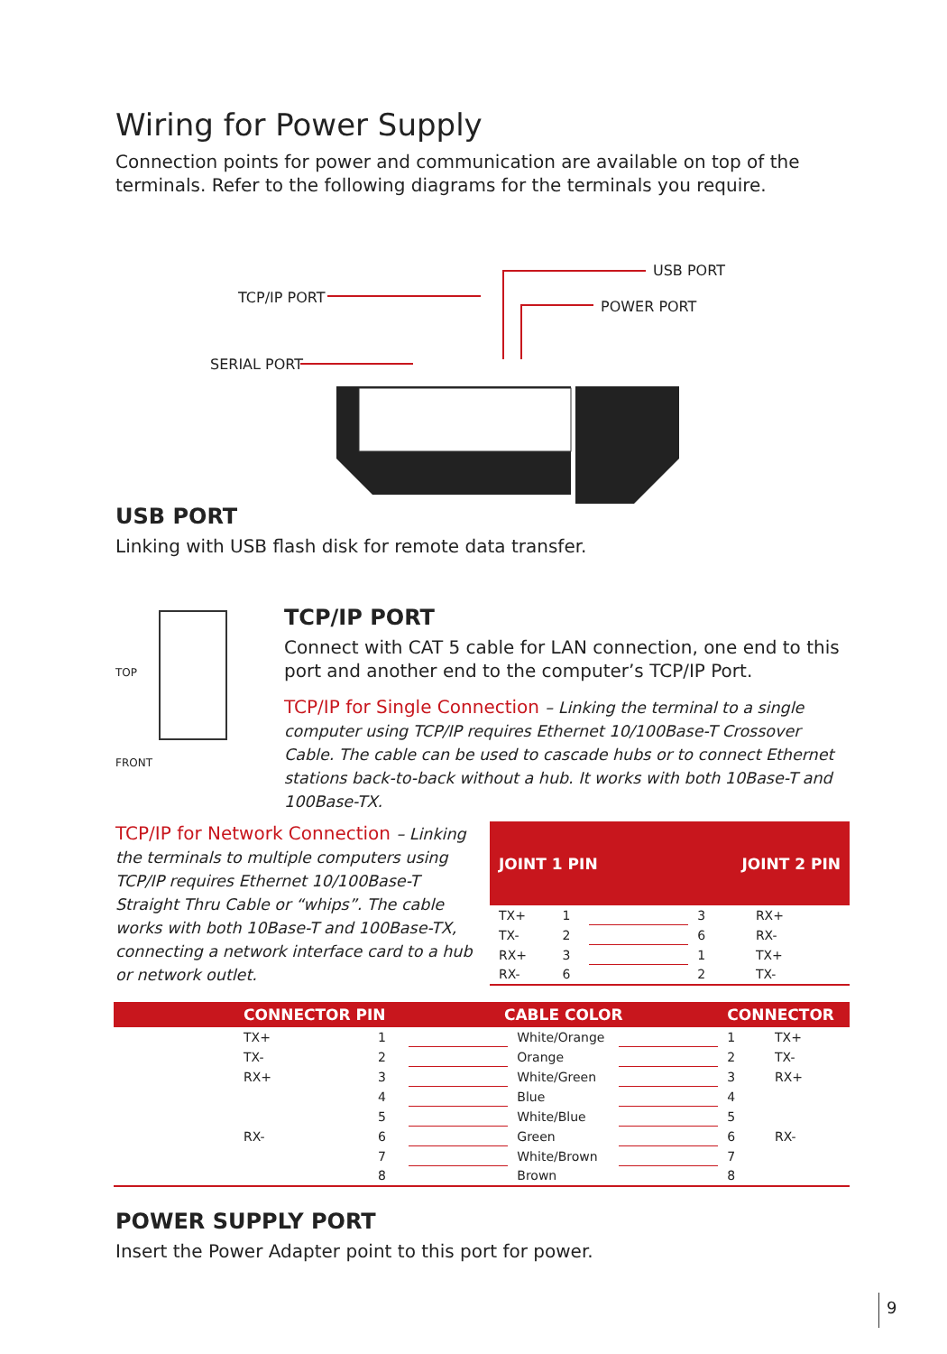Wiring for Power Supply
Connection points for power and communication are available on top of the terminals. Refer to the following diagrams for the terminals you require.
USB PORT
TCP/IP PORT
POWER PORT
SERIAL PORT
USB PORT
Linking with USB flash disk for remote data transfer.
TOP
FRONT
TCP/IP PORT
Connect with CAT 5 cable for LAN connection, one end to this port and another end to the computer’s TCP/IP Port.
TCP/IP for Single Connection – Linking the terminal to a single computer using TCP/IP requires Ethernet 10/100Base-T Crossover Cable. The cable can be used to cascade hubs or to connect Ethernet stations back-to-back without a hub. It works with both 10Base-T and 100Base-TX.
TCP/IP for Network Connection – Linking the terminals to multiple computers using TCP/IP requires Ethernet 10/100Base-T Straight Thru Cable or “whips”. The cable works with both 10Base-T and 100Base-TX, connecting a network interface card to a hub or network outlet.
| JOINT 1 PIN | | | JOINT 2 PIN | |
| --- | --- | --- | --- | --- |
| TX+ | 1 | | 3 | RX+ |
| TX- | 2 | | 6 | RX- |
| RX+ | 3 | | 1 | TX+ |
| RX- | 6 | | 2 | TX- |
| CONNECTOR PIN | | CABLE COLOR | | | CONNECTOR | |
| --- | --- | --- | --- | --- | --- | --- |
| TX+ | 1 | | White/Orange | | 1 | TX+ |
| TX- | 2 | | Orange | | 2 | TX- |
| RX+ | 3 | | White/Green | | 3 | RX+ |
| | 4 | | Blue | | 4 | |
| | 5 | | White/Blue | | 5 | |
| RX- | 6 | | Green | | 6 | RX- |
| | 7 | | White/Brown | | 7 | |
| | 8 | | Brown | | 8 | |
POWER SUPPLY PORT
Insert the Power Adapter point to this port for power.
9